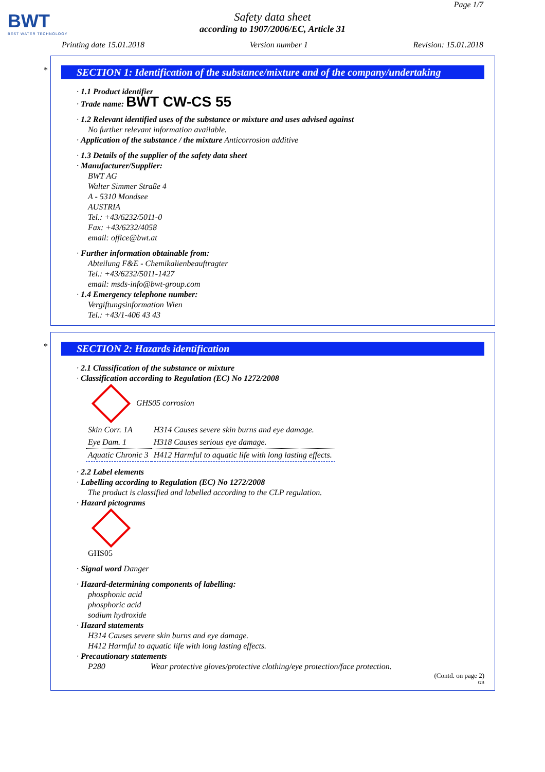BWT
BEST WATER TECHNOLOGY
Page 1/7
Safety data sheet
according to 1907/2006/EC, Article 31
Printing date 15.01.2018 Version number 1 Revision: 15.01.2018
*
SECTION 1: Identification of the substance/mixture and of the company/undertaking
· 1.1 Product identifier
· Trade name: BWT CW-CS 55
· 1.2 Relevant identified uses of the substance or mixture and uses advised against
No further relevant information available.
· Application of the substance / the mixture Anticorrosion additive
· 1.3 Details of the supplier of the safety data sheet
· Manufacturer/Supplier:
BWT AG
Walter Simmer Straße 4
A - 5310 Mondsee
AUSTRIA
Tel.: +43/6232/5011-0
Fax: +43/6232/4058
email: office@bwt.at
· Further information obtainable from:
Abteilung F&E - Chemikalienbeauftragter
Tel.: +43/6232/5011-1427
email: msds-info@bwt-group.com
· 1.4 Emergency telephone number:
Vergiftungsinformation Wien
Tel.: +43/1-406 43 43
*
SECTION 2: Hazards identification
· 2.1 Classification of the substance or mixture
· Classification according to Regulation (EC) No 1272/2008
GHS05 corrosion
| Skin Corr. 1A | H314 Causes severe skin burns and eye damage. |
| Eye Dam. 1 | H318 Causes serious eye damage. |
| Aquatic Chronic 3 | H412 Harmful to aquatic life with long lasting effects. |
· 2.2 Label elements
· Labelling according to Regulation (EC) No 1272/2008
The product is classified and labelled according to the CLP regulation.
· Hazard pictograms
GHS05
· Signal word Danger
· Hazard-determining components of labelling:
phosphonic acid
phosphoric acid
sodium hydroxide
· Hazard statements
H314 Causes severe skin burns and eye damage.
H412 Harmful to aquatic life with long lasting effects.
· Precautionary statements
P280 Wear protective gloves/protective clothing/eye protection/face protection.
(Contd. on page 2)
GB